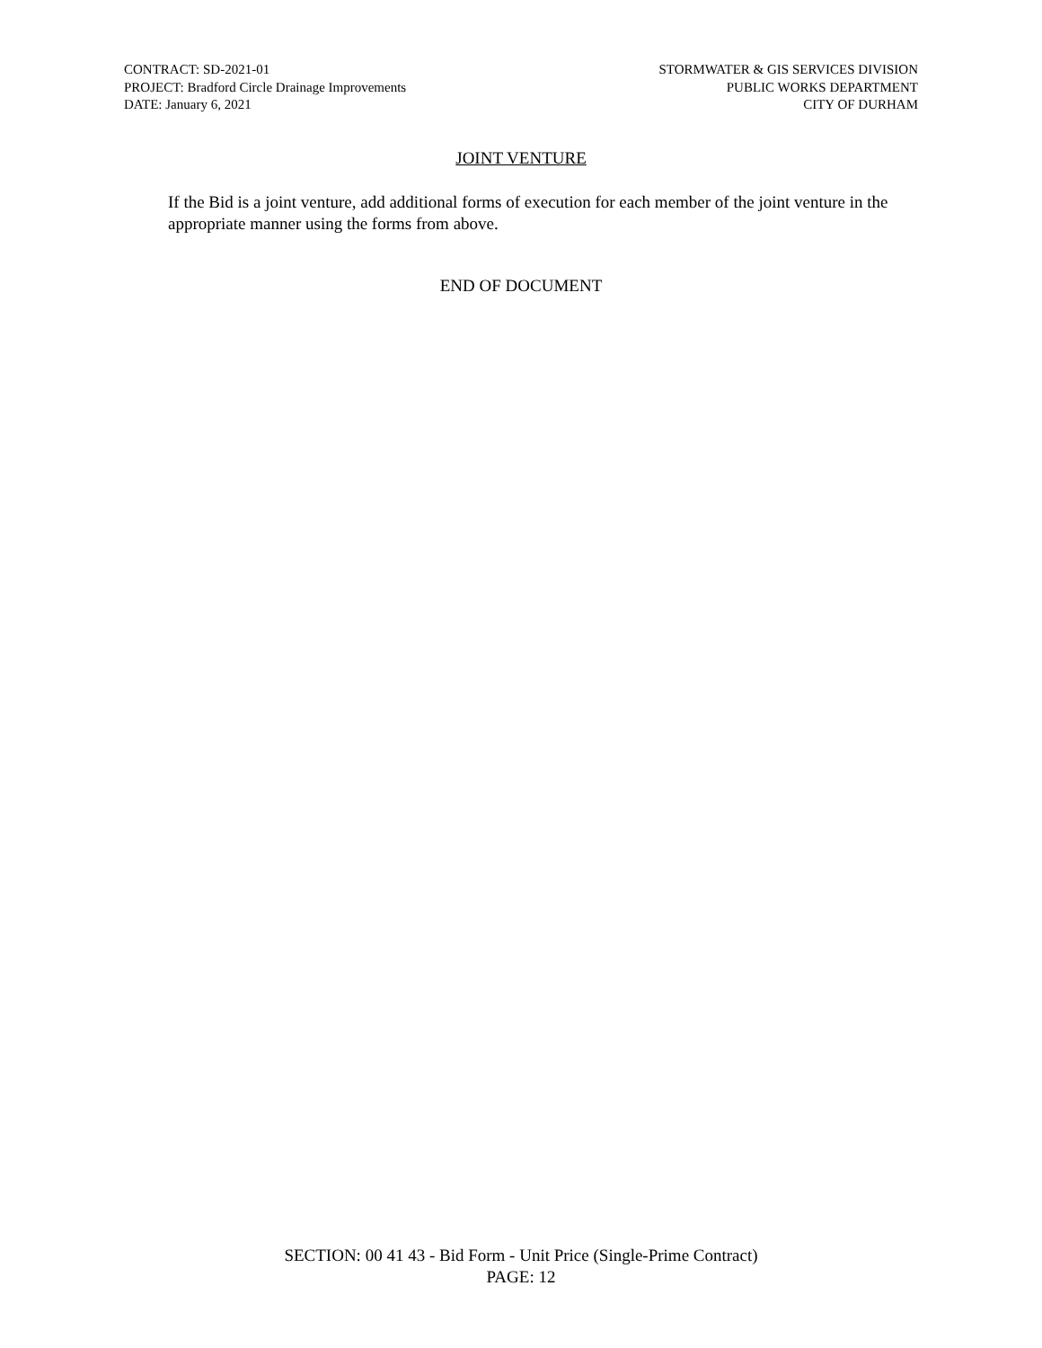CONTRACT: SD-2021-01
PROJECT: Bradford Circle Drainage Improvements
DATE: January 6, 2021
STORMWATER & GIS SERVICES DIVISION
PUBLIC WORKS DEPARTMENT
CITY OF DURHAM
JOINT VENTURE
If the Bid is a joint venture, add additional forms of execution for each member of the joint venture in the appropriate manner using the forms from above.
END OF DOCUMENT
SECTION: 00 41 43 - Bid Form - Unit Price (Single-Prime Contract)
PAGE: 12